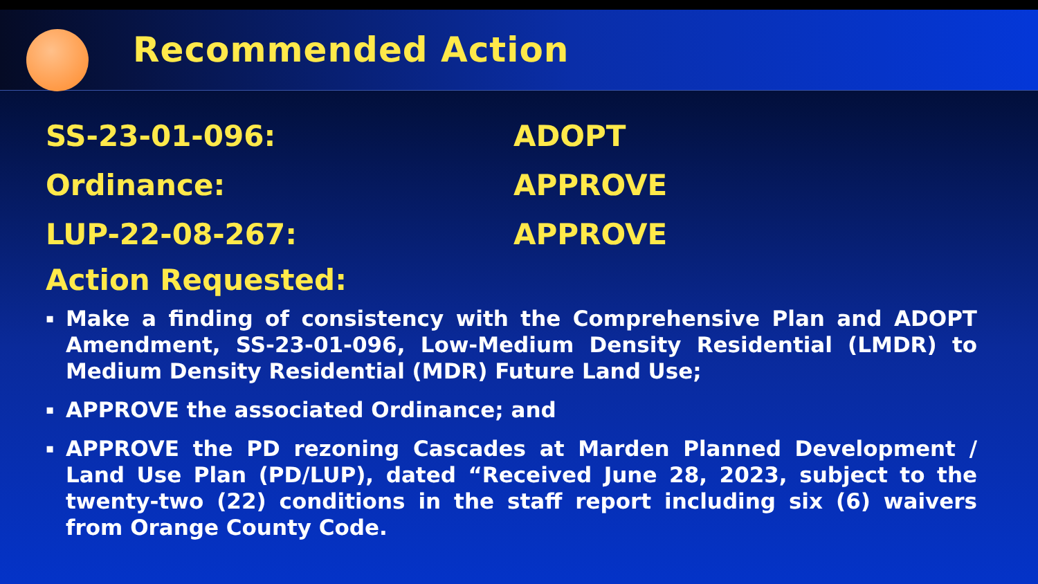Recommended Action
SS-23-01-096: ADOPT
Ordinance: APPROVE
LUP-22-08-267: APPROVE
Action Requested:
▪ Make a finding of consistency with the Comprehensive Plan and ADOPT Amendment, SS-23-01-096, Low-Medium Density Residential (LMDR) to Medium Density Residential (MDR) Future Land Use;
▪ APPROVE the associated Ordinance; and
▪ APPROVE the PD rezoning Cascades at Marden Planned Development / Land Use Plan (PD/LUP), dated “Received June 28, 2023, subject to the twenty-two (22) conditions in the staff report including six (6) waivers from Orange County Code.